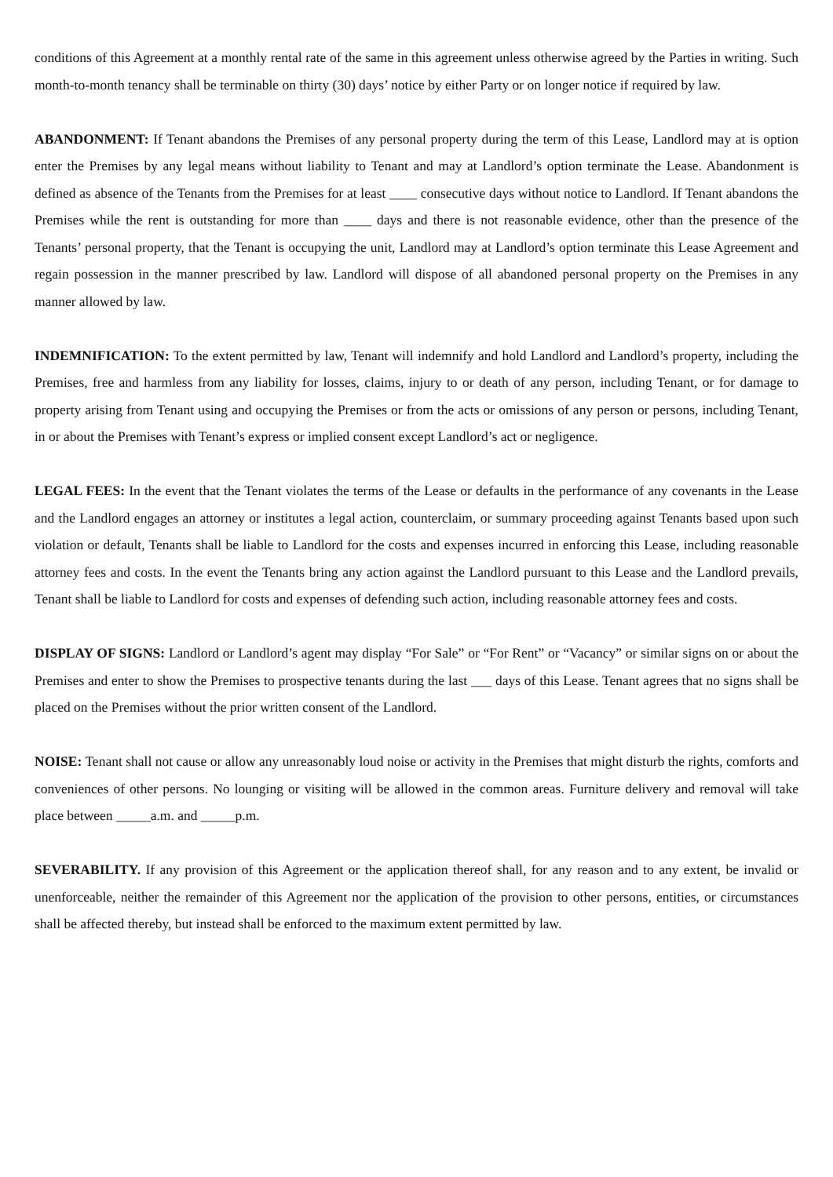conditions of this Agreement at a monthly rental rate of the same in this agreement unless otherwise agreed by the Parties in writing. Such month-to-month tenancy shall be terminable on thirty (30) days’ notice by either Party or on longer notice if required by law.
ABANDONMENT: If Tenant abandons the Premises of any personal property during the term of this Lease, Landlord may at is option enter the Premises by any legal means without liability to Tenant and may at Landlord’s option terminate the Lease. Abandonment is defined as absence of the Tenants from the Premises for at least ____ consecutive days without notice to Landlord. If Tenant abandons the Premises while the rent is outstanding for more than ____ days and there is not reasonable evidence, other than the presence of the Tenants’ personal property, that the Tenant is occupying the unit, Landlord may at Landlord’s option terminate this Lease Agreement and regain possession in the manner prescribed by law. Landlord will dispose of all abandoned personal property on the Premises in any manner allowed by law.
INDEMNIFICATION: To the extent permitted by law, Tenant will indemnify and hold Landlord and Landlord’s property, including the Premises, free and harmless from any liability for losses, claims, injury to or death of any person, including Tenant, or for damage to property arising from Tenant using and occupying the Premises or from the acts or omissions of any person or persons, including Tenant, in or about the Premises with Tenant’s express or implied consent except Landlord’s act or negligence.
LEGAL FEES: In the event that the Tenant violates the terms of the Lease or defaults in the performance of any covenants in the Lease and the Landlord engages an attorney or institutes a legal action, counterclaim, or summary proceeding against Tenants based upon such violation or default, Tenants shall be liable to Landlord for the costs and expenses incurred in enforcing this Lease, including reasonable attorney fees and costs. In the event the Tenants bring any action against the Landlord pursuant to this Lease and the Landlord prevails, Tenant shall be liable to Landlord for costs and expenses of defending such action, including reasonable attorney fees and costs.
DISPLAY OF SIGNS: Landlord or Landlord’s agent may display “For Sale” or “For Rent” or “Vacancy” or similar signs on or about the Premises and enter to show the Premises to prospective tenants during the last ___ days of this Lease. Tenant agrees that no signs shall be placed on the Premises without the prior written consent of the Landlord.
NOISE: Tenant shall not cause or allow any unreasonably loud noise or activity in the Premises that might disturb the rights, comforts and conveniences of other persons. No lounging or visiting will be allowed in the common areas. Furniture delivery and removal will take place between _____a.m. and _____p.m.
SEVERABILITY. If any provision of this Agreement or the application thereof shall, for any reason and to any extent, be invalid or unenforceable, neither the remainder of this Agreement nor the application of the provision to other persons, entities, or circumstances shall be affected thereby, but instead shall be enforced to the maximum extent permitted by law.